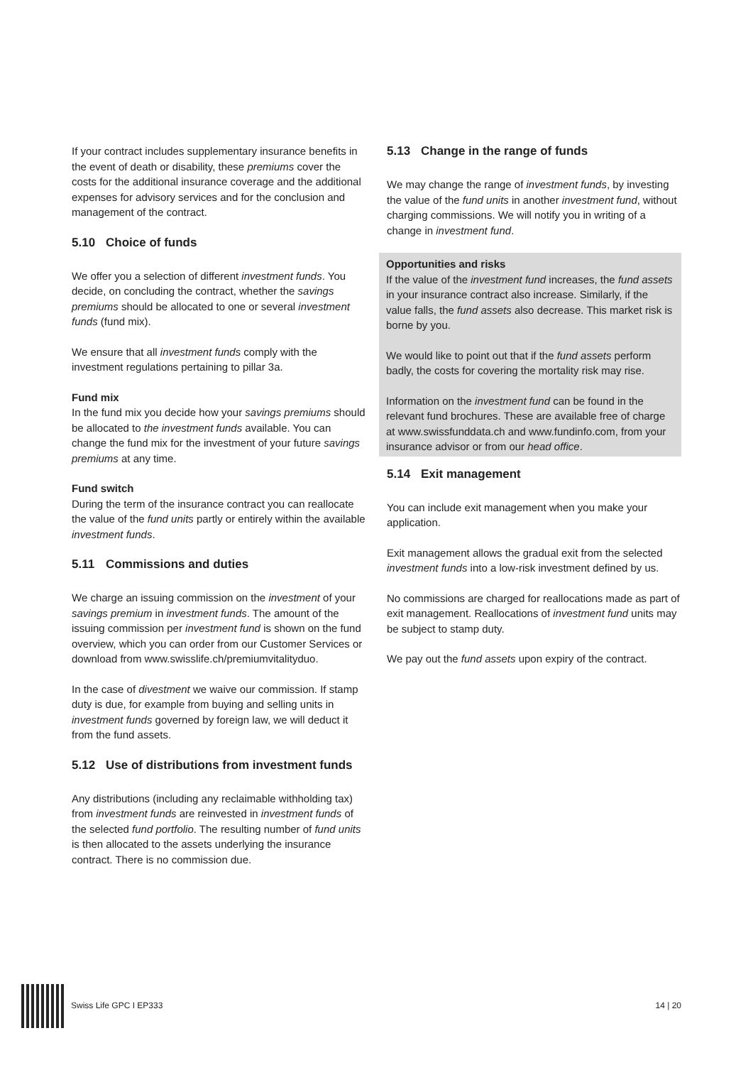If your contract includes supplementary insurance benefits in the event of death or disability, these premiums cover the costs for the additional insurance coverage and the additional expenses for advisory services and for the conclusion and management of the contract.
5.10 Choice of funds
We offer you a selection of different investment funds. You decide, on concluding the contract, whether the savings premiums should be allocated to one or several investment funds (fund mix).
We ensure that all investment funds comply with the investment regulations pertaining to pillar 3a.
Fund mix
In the fund mix you decide how your savings premiums should be allocated to the investment funds available. You can change the fund mix for the investment of your future savings premiums at any time.
Fund switch
During the term of the insurance contract you can reallocate the value of the fund units partly or entirely within the available investment funds.
5.11 Commissions and duties
We charge an issuing commission on the investment of your savings premium in investment funds. The amount of the issuing commission per investment fund is shown on the fund overview, which you can order from our Customer Services or download from www.swisslife.ch/premiumvitalityduo.
In the case of divestment we waive our commission. If stamp duty is due, for example from buying and selling units in investment funds governed by foreign law, we will deduct it from the fund assets.
5.12 Use of distributions from investment funds
Any distributions (including any reclaimable withholding tax) from investment funds are reinvested in investment funds of the selected fund portfolio. The resulting number of fund units is then allocated to the assets underlying the insurance contract. There is no commission due.
5.13 Change in the range of funds
We may change the range of investment funds, by investing the value of the fund units in another investment fund, without charging commissions. We will notify you in writing of a change in investment fund.
Opportunities and risks
If the value of the investment fund increases, the fund assets in your insurance contract also increase. Similarly, if the value falls, the fund assets also decrease. This market risk is borne by you.
We would like to point out that if the fund assets perform badly, the costs for covering the mortality risk may rise.
Information on the investment fund can be found in the relevant fund brochures. These are available free of charge at www.swissfunddata.ch and www.fundinfo.com, from your insurance advisor or from our head office.
5.14 Exit management
You can include exit management when you make your application.
Exit management allows the gradual exit from the selected investment funds into a low-risk investment defined by us.
No commissions are charged for reallocations made as part of exit management. Reallocations of investment fund units may be subject to stamp duty.
We pay out the fund assets upon expiry of the contract.
Swiss Life GPC I EP333 14 | 20